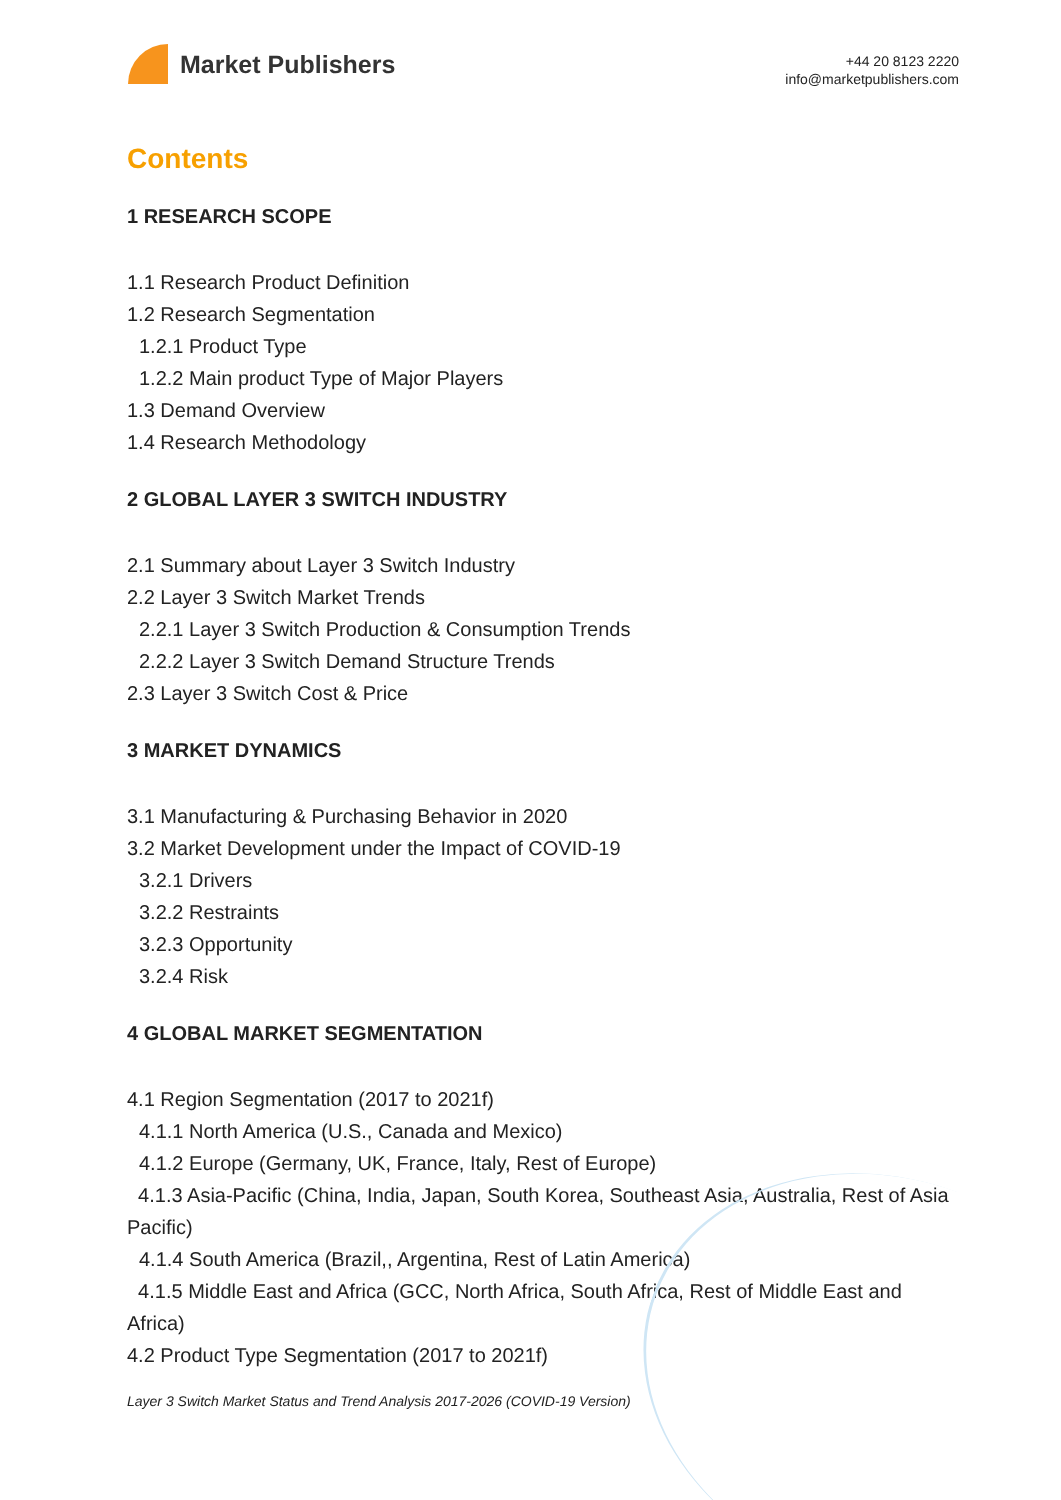Market Publishers
+44 20 8123 2220
info@marketpublishers.com
Contents
1 RESEARCH SCOPE
1.1 Research Product Definition
1.2 Research Segmentation
1.2.1 Product Type
1.2.2 Main product Type of Major Players
1.3 Demand Overview
1.4 Research Methodology
2 GLOBAL LAYER 3 SWITCH INDUSTRY
2.1 Summary about Layer 3 Switch Industry
2.2 Layer 3 Switch Market Trends
2.2.1 Layer 3 Switch Production & Consumption Trends
2.2.2 Layer 3 Switch Demand Structure Trends
2.3 Layer 3 Switch Cost & Price
3 MARKET DYNAMICS
3.1 Manufacturing & Purchasing Behavior in 2020
3.2 Market Development under the Impact of COVID-19
3.2.1 Drivers
3.2.2 Restraints
3.2.3 Opportunity
3.2.4 Risk
4 GLOBAL MARKET SEGMENTATION
4.1 Region Segmentation (2017 to 2021f)
4.1.1 North America (U.S., Canada and Mexico)
4.1.2 Europe (Germany, UK, France, Italy, Rest of Europe)
4.1.3 Asia-Pacific (China, India, Japan, South Korea, Southeast Asia, Australia, Rest of Asia Pacific)
4.1.4 South America (Brazil,, Argentina, Rest of Latin America)
4.1.5 Middle East and Africa (GCC, North Africa, South Africa, Rest of Middle East and Africa)
4.2 Product Type Segmentation (2017 to 2021f)
Layer 3 Switch Market Status and Trend Analysis 2017-2026 (COVID-19 Version)